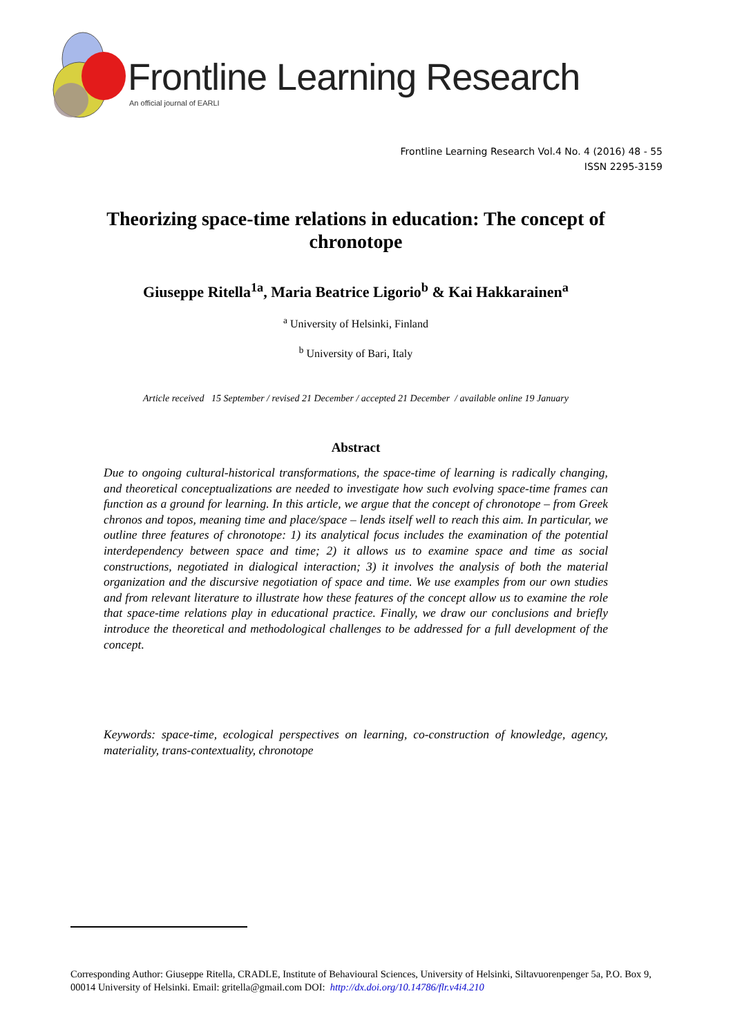Frontline Learning Research
An official journal of EARLI
Frontline Learning Research Vol.4 No. 4 (2016) 48 - 55
ISSN 2295-3159
Theorizing space-time relations in education: The concept of chronotope
Giuseppe Ritella<sup>1a</sup>, Maria Beatrice Ligorio<sup>b</sup> & Kai Hakkarainen<sup>a</sup>
<sup>a</sup> University of Helsinki, Finland
<sup>b</sup> University of Bari, Italy
Article received 15 September / revised 21 December / accepted 21 December / available online 19 January
Abstract
Due to ongoing cultural-historical transformations, the space-time of learning is radically changing, and theoretical conceptualizations are needed to investigate how such evolving space-time frames can function as a ground for learning. In this article, we argue that the concept of chronotope – from Greek chronos and topos, meaning time and place/space – lends itself well to reach this aim. In particular, we outline three features of chronotope: 1) its analytical focus includes the examination of the potential interdependency between space and time; 2) it allows us to examine space and time as social constructions, negotiated in dialogical interaction; 3) it involves the analysis of both the material organization and the discursive negotiation of space and time. We use examples from our own studies and from relevant literature to illustrate how these features of the concept allow us to examine the role that space-time relations play in educational practice. Finally, we draw our conclusions and briefly introduce the theoretical and methodological challenges to be addressed for a full development of the concept.
Keywords: space-time, ecological perspectives on learning, co-construction of knowledge, agency, materiality, trans-contextuality, chronotope
Corresponding Author: Giuseppe Ritella, CRADLE, Institute of Behavioural Sciences, University of Helsinki, Siltavuorenpenger 5a, P.O. Box 9, 00014 University of Helsinki. Email: gritella@gmail.com DOI: http://dx.doi.org/10.14786/flr.v4i4.210